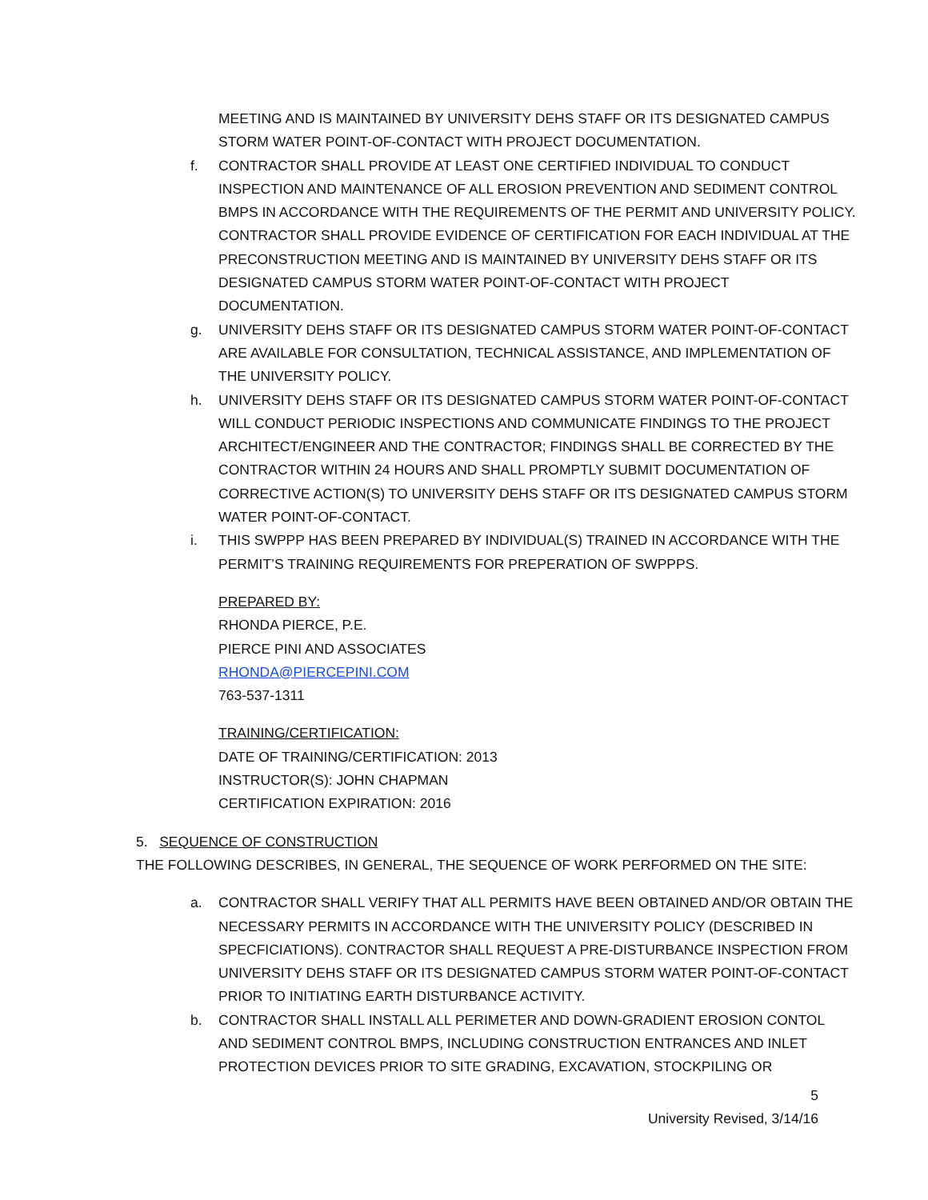MEETING AND IS MAINTAINED BY UNIVERSITY DEHS STAFF OR ITS DESIGNATED CAMPUS STORM WATER POINT-OF-CONTACT WITH PROJECT DOCUMENTATION.
f. CONTRACTOR SHALL PROVIDE AT LEAST ONE CERTIFIED INDIVIDUAL TO CONDUCT INSPECTION AND MAINTENANCE OF ALL EROSION PREVENTION AND SEDIMENT CONTROL BMPS IN ACCORDANCE WITH THE REQUIREMENTS OF THE PERMIT AND UNIVERSITY POLICY. CONTRACTOR SHALL PROVIDE EVIDENCE OF CERTIFICATION FOR EACH INDIVIDUAL AT THE PRECONSTRUCTION MEETING AND IS MAINTAINED BY UNIVERSITY DEHS STAFF OR ITS DESIGNATED CAMPUS STORM WATER POINT-OF-CONTACT WITH PROJECT DOCUMENTATION.
g. UNIVERSITY DEHS STAFF OR ITS DESIGNATED CAMPUS STORM WATER POINT-OF-CONTACT ARE AVAILABLE FOR CONSULTATION, TECHNICAL ASSISTANCE, AND IMPLEMENTATION OF THE UNIVERSITY POLICY.
h. UNIVERSITY DEHS STAFF OR ITS DESIGNATED CAMPUS STORM WATER POINT-OF-CONTACT WILL CONDUCT PERIODIC INSPECTIONS AND COMMUNICATE FINDINGS TO THE PROJECT ARCHITECT/ENGINEER AND THE CONTRACTOR; FINDINGS SHALL BE CORRECTED BY THE CONTRACTOR WITHIN 24 HOURS AND SHALL PROMPTLY SUBMIT DOCUMENTATION OF CORRECTIVE ACTION(S) TO UNIVERSITY DEHS STAFF OR ITS DESIGNATED CAMPUS STORM WATER POINT-OF-CONTACT.
i. THIS SWPPP HAS BEEN PREPARED BY INDIVIDUAL(S) TRAINED IN ACCORDANCE WITH THE PERMIT’S TRAINING REQUIREMENTS FOR PREPERATION OF SWPPPS.
PREPARED BY:
RHONDA PIERCE, P.E.
PIERCE PINI AND ASSOCIATES
RHONDA@PIERCEPINI.COM
763-537-1311
TRAINING/CERTIFICATION:
DATE OF TRAINING/CERTIFICATION: 2013
INSTRUCTOR(S): JOHN CHAPMAN
CERTIFICATION EXPIRATION: 2016
5. SEQUENCE OF CONSTRUCTION
THE FOLLOWING DESCRIBES, IN GENERAL, THE SEQUENCE OF WORK PERFORMED ON THE SITE:
a. CONTRACTOR SHALL VERIFY THAT ALL PERMITS HAVE BEEN OBTAINED AND/OR OBTAIN THE NECESSARY PERMITS IN ACCORDANCE WITH THE UNIVERSITY POLICY (DESCRIBED IN SPECFICIATIONS). CONTRACTOR SHALL REQUEST A PRE-DISTURBANCE INSPECTION FROM UNIVERSITY DEHS STAFF OR ITS DESIGNATED CAMPUS STORM WATER POINT-OF-CONTACT PRIOR TO INITIATING EARTH DISTURBANCE ACTIVITY.
b. CONTRACTOR SHALL INSTALL ALL PERIMETER AND DOWN-GRADIENT EROSION CONTOL AND SEDIMENT CONTROL BMPS, INCLUDING CONSTRUCTION ENTRANCES AND INLET PROTECTION DEVICES PRIOR TO SITE GRADING, EXCAVATION, STOCKPILING OR
5
University Revised, 3/14/16